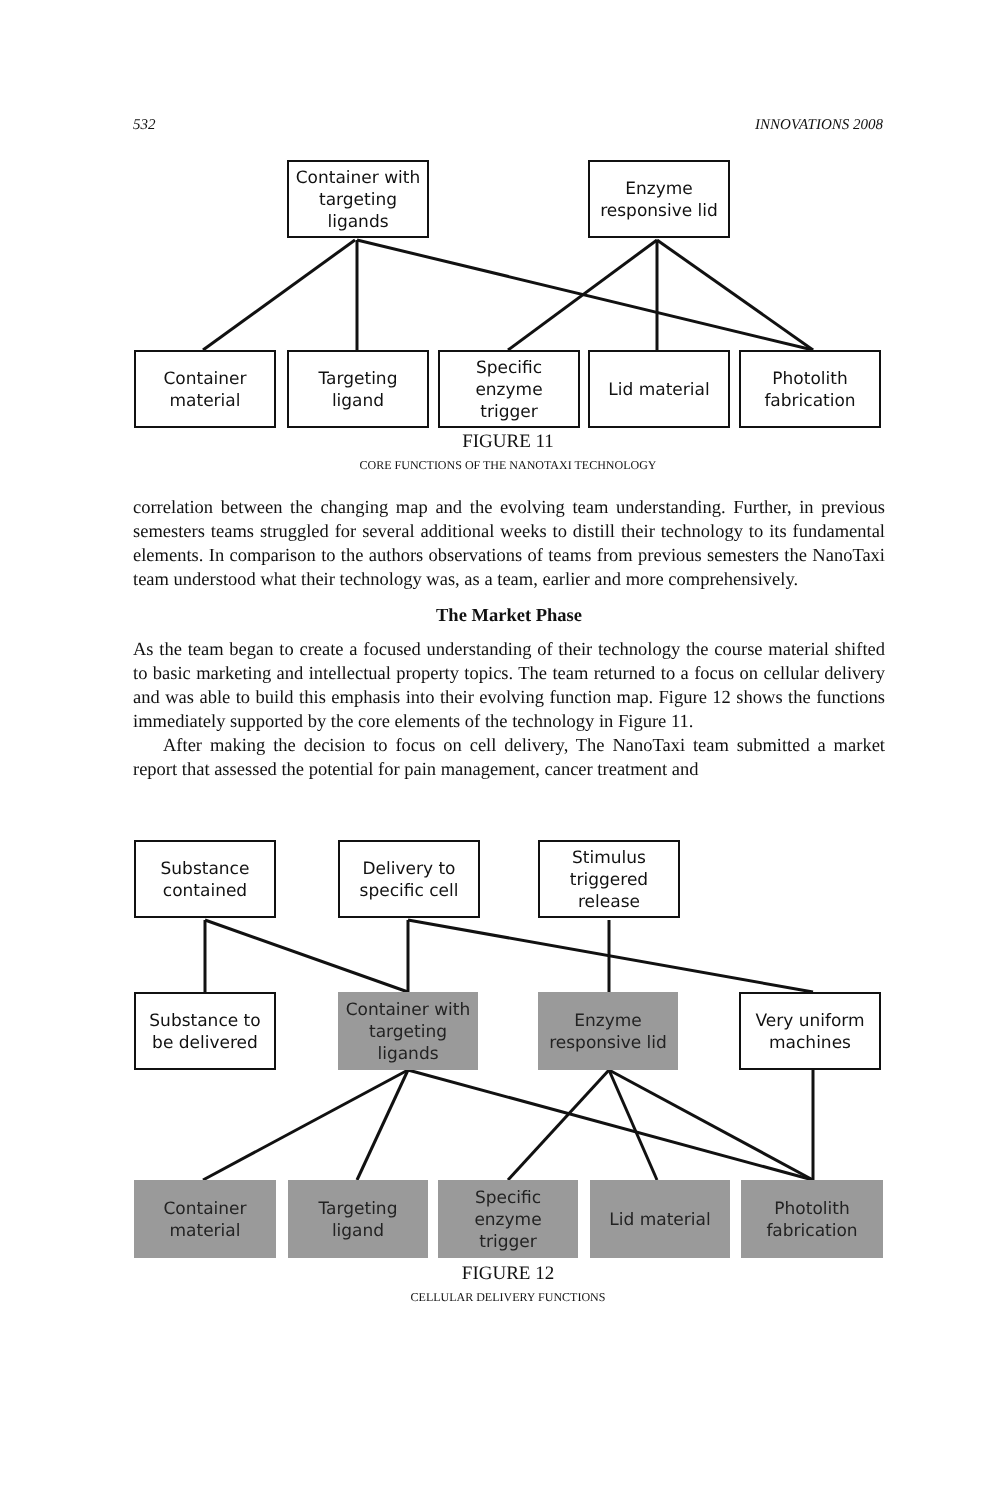532 INNOVATIONS 2008
Container with
targeting
ligands
Enzyme
responsive lid
Container
material
Targeting
ligand
Specific
enzyme
trigger
Lid material
Photolith
fabrication
FIGURE 11
CORE FUNCTIONS OF THE NANOTAXI TECHNOLOGY
correlation between the changing map and the evolving team understanding. Further, in previous semesters teams struggled for several additional weeks to distill their technology to its fundamental elements. In comparison to the authors observations of teams from previous semesters the NanoTaxi team understood what their technology was, as a team, earlier and more comprehensively.
The Market Phase
As the team began to create a focused understanding of their technology the course material shifted to basic marketing and intellectual property topics. The team returned to a focus on cellular delivery and was able to build this emphasis into their evolving function map. Figure 12 shows the functions immediately supported by the core elements of the technology in Figure 11.
After making the decision to focus on cell delivery, The NanoTaxi team submitted a market report that assessed the potential for pain management, cancer treatment and
Substance
contained
Delivery to
specific cell
Stimulus
triggered
release
Substance to
be delivered
Container with
targeting
ligands
Enzyme
responsive lid
Very uniform
machines
Container
material
Targeting
ligand
Specific
enzyme
trigger
Lid material
Photolith
fabrication
FIGURE 12
CELLULAR DELIVERY FUNCTIONS